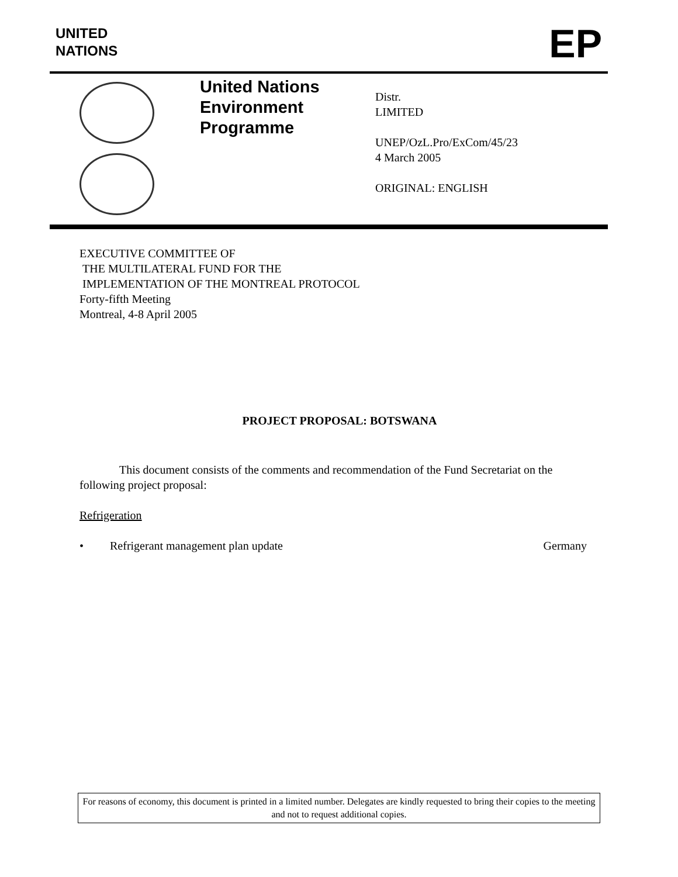UNITED
NATIONS
EP
United Nations
Environment
Programme
Distr.
LIMITED
UNEP/OzL.Pro/ExCom/45/23
4 March 2005
ORIGINAL: ENGLISH
EXECUTIVE COMMITTEE OF
THE MULTILATERAL FUND FOR THE
IMPLEMENTATION OF THE MONTREAL PROTOCOL
Forty-fifth Meeting
Montreal, 4-8 April 2005
PROJECT PROPOSAL: BOTSWANA
This document consists of the comments and recommendation of the Fund Secretariat on the following project proposal:
Refrigeration
• Refrigerant management plan update Germany
For reasons of economy, this document is printed in a limited number. Delegates are kindly requested to bring their copies to the meeting and not to request additional copies.